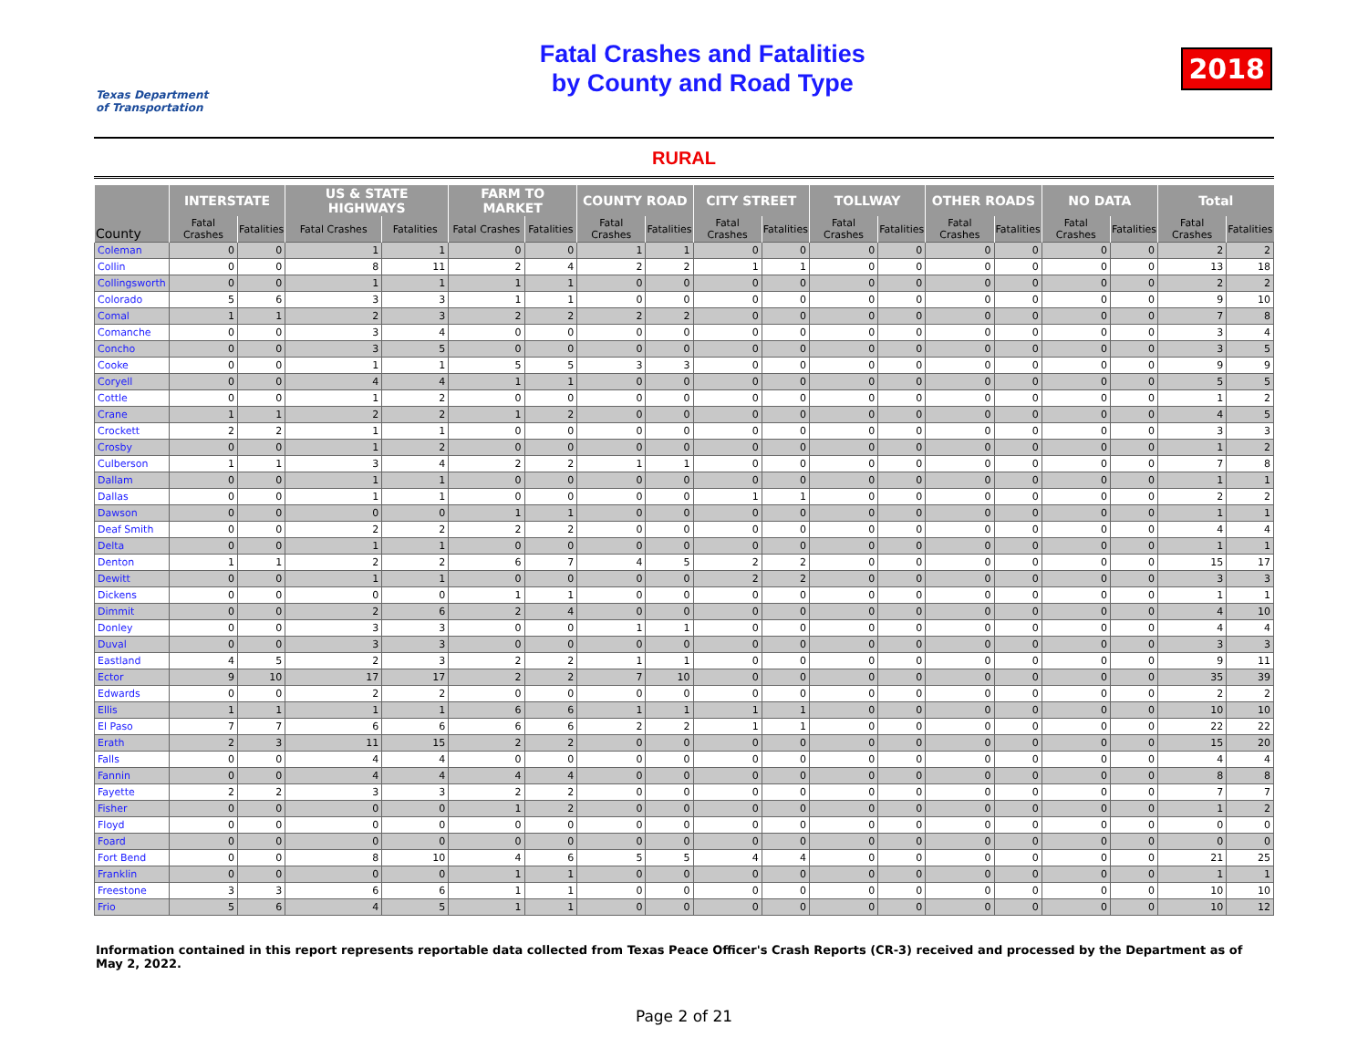Texas Department of Transportation
Fatal Crashes and Fatalities
by County and Road Type
2018
RURAL
| County | INTERSTATE | | US & STATE HIGHWAYS | | FARM TO MARKET | | COUNTY ROAD | | CITY STREET | | TOLLWAY | | OTHER ROADS | | NO DATA | | Total | |
| --- | --- | --- | --- | --- | --- | --- | --- | --- | --- | --- | --- | --- | --- | --- | --- | --- | --- | --- |
| | Fatal Crashes | Fatalities | Fatal Crashes | Fatalities | Fatal Crashes | Fatalities | Fatal Crashes | Fatalities | Fatal Crashes | Fatalities | Fatal Crashes | Fatalities | Fatal Crashes | Fatalities | Fatal Crashes | Fatalities | Fatal Crashes | Fatalities |
| Coleman | 0 | 0 | 1 | 1 | 0 | 0 | 1 | 1 | 0 | 0 | 0 | 0 | 0 | 0 | 0 | 0 | 2 | 2 |
| Collin | 0 | 0 | 8 | 11 | 2 | 4 | 2 | 2 | 1 | 1 | 0 | 0 | 0 | 0 | 0 | 0 | 13 | 18 |
| Collingsworth | 0 | 0 | 1 | 1 | 1 | 1 | 0 | 0 | 0 | 0 | 0 | 0 | 0 | 0 | 0 | 0 | 2 | 2 |
| Colorado | 5 | 6 | 3 | 3 | 1 | 1 | 0 | 0 | 0 | 0 | 0 | 0 | 0 | 0 | 0 | 0 | 9 | 10 |
| Comal | 1 | 1 | 2 | 3 | 2 | 2 | 2 | 2 | 0 | 0 | 0 | 0 | 0 | 0 | 0 | 0 | 7 | 8 |
| Comanche | 0 | 0 | 3 | 4 | 0 | 0 | 0 | 0 | 0 | 0 | 0 | 0 | 0 | 0 | 0 | 0 | 3 | 4 |
| Concho | 0 | 0 | 3 | 5 | 0 | 0 | 0 | 0 | 0 | 0 | 0 | 0 | 0 | 0 | 0 | 0 | 3 | 5 |
| Cooke | 0 | 0 | 1 | 1 | 5 | 5 | 3 | 3 | 0 | 0 | 0 | 0 | 0 | 0 | 0 | 0 | 9 | 9 |
| Coryell | 0 | 0 | 4 | 4 | 1 | 1 | 0 | 0 | 0 | 0 | 0 | 0 | 0 | 0 | 0 | 0 | 5 | 5 |
| Cottle | 0 | 0 | 1 | 2 | 0 | 0 | 0 | 0 | 0 | 0 | 0 | 0 | 0 | 0 | 0 | 0 | 1 | 2 |
| Crane | 1 | 1 | 2 | 2 | 1 | 2 | 0 | 0 | 0 | 0 | 0 | 0 | 0 | 0 | 0 | 0 | 4 | 5 |
| Crockett | 2 | 2 | 1 | 1 | 0 | 0 | 0 | 0 | 0 | 0 | 0 | 0 | 0 | 0 | 0 | 0 | 3 | 3 |
| Crosby | 0 | 0 | 1 | 2 | 0 | 0 | 0 | 0 | 0 | 0 | 0 | 0 | 0 | 0 | 0 | 0 | 1 | 2 |
| Culberson | 1 | 1 | 3 | 4 | 2 | 2 | 1 | 1 | 0 | 0 | 0 | 0 | 0 | 0 | 0 | 0 | 7 | 8 |
| Dallam | 0 | 0 | 1 | 1 | 0 | 0 | 0 | 0 | 0 | 0 | 0 | 0 | 0 | 0 | 0 | 0 | 1 | 1 |
| Dallas | 0 | 0 | 1 | 1 | 0 | 0 | 0 | 0 | 1 | 1 | 0 | 0 | 0 | 0 | 0 | 0 | 2 | 2 |
| Dawson | 0 | 0 | 0 | 0 | 1 | 1 | 0 | 0 | 0 | 0 | 0 | 0 | 0 | 0 | 0 | 0 | 1 | 1 |
| Deaf Smith | 0 | 0 | 2 | 2 | 2 | 2 | 0 | 0 | 0 | 0 | 0 | 0 | 0 | 0 | 0 | 0 | 4 | 4 |
| Delta | 0 | 0 | 1 | 1 | 0 | 0 | 0 | 0 | 0 | 0 | 0 | 0 | 0 | 0 | 0 | 0 | 1 | 1 |
| Denton | 1 | 1 | 2 | 2 | 6 | 7 | 4 | 5 | 2 | 2 | 0 | 0 | 0 | 0 | 0 | 0 | 15 | 17 |
| Dewitt | 0 | 0 | 1 | 1 | 0 | 0 | 0 | 0 | 2 | 2 | 0 | 0 | 0 | 0 | 0 | 0 | 3 | 3 |
| Dickens | 0 | 0 | 0 | 0 | 1 | 1 | 0 | 0 | 0 | 0 | 0 | 0 | 0 | 0 | 0 | 0 | 1 | 1 |
| Dimmit | 0 | 0 | 2 | 6 | 2 | 4 | 0 | 0 | 0 | 0 | 0 | 0 | 0 | 0 | 0 | 0 | 4 | 10 |
| Donley | 0 | 0 | 3 | 3 | 0 | 0 | 1 | 1 | 0 | 0 | 0 | 0 | 0 | 0 | 0 | 0 | 4 | 4 |
| Duval | 0 | 0 | 3 | 3 | 0 | 0 | 0 | 0 | 0 | 0 | 0 | 0 | 0 | 0 | 0 | 0 | 3 | 3 |
| Eastland | 4 | 5 | 2 | 3 | 2 | 2 | 1 | 1 | 0 | 0 | 0 | 0 | 0 | 0 | 0 | 0 | 9 | 11 |
| Ector | 9 | 10 | 17 | 17 | 2 | 2 | 7 | 10 | 0 | 0 | 0 | 0 | 0 | 0 | 0 | 0 | 35 | 39 |
| Edwards | 0 | 0 | 2 | 2 | 0 | 0 | 0 | 0 | 0 | 0 | 0 | 0 | 0 | 0 | 0 | 0 | 2 | 2 |
| Ellis | 1 | 1 | 1 | 1 | 6 | 6 | 1 | 1 | 1 | 1 | 0 | 0 | 0 | 0 | 0 | 0 | 10 | 10 |
| El Paso | 7 | 7 | 6 | 6 | 6 | 6 | 2 | 2 | 1 | 1 | 0 | 0 | 0 | 0 | 0 | 0 | 22 | 22 |
| Erath | 2 | 3 | 11 | 15 | 2 | 2 | 0 | 0 | 0 | 0 | 0 | 0 | 0 | 0 | 0 | 0 | 15 | 20 |
| Falls | 0 | 0 | 4 | 4 | 0 | 0 | 0 | 0 | 0 | 0 | 0 | 0 | 0 | 0 | 0 | 0 | 4 | 4 |
| Fannin | 0 | 0 | 4 | 4 | 4 | 4 | 0 | 0 | 0 | 0 | 0 | 0 | 0 | 0 | 0 | 0 | 8 | 8 |
| Fayette | 2 | 2 | 3 | 3 | 2 | 2 | 0 | 0 | 0 | 0 | 0 | 0 | 0 | 0 | 0 | 0 | 7 | 7 |
| Fisher | 0 | 0 | 0 | 0 | 1 | 2 | 0 | 0 | 0 | 0 | 0 | 0 | 0 | 0 | 0 | 0 | 1 | 2 |
| Floyd | 0 | 0 | 0 | 0 | 0 | 0 | 0 | 0 | 0 | 0 | 0 | 0 | 0 | 0 | 0 | 0 | 0 | 0 |
| Foard | 0 | 0 | 0 | 0 | 0 | 0 | 0 | 0 | 0 | 0 | 0 | 0 | 0 | 0 | 0 | 0 | 0 | 0 |
| Fort Bend | 0 | 0 | 8 | 10 | 4 | 6 | 5 | 5 | 4 | 4 | 0 | 0 | 0 | 0 | 0 | 0 | 21 | 25 |
| Franklin | 0 | 0 | 0 | 0 | 1 | 1 | 0 | 0 | 0 | 0 | 0 | 0 | 0 | 0 | 0 | 0 | 1 | 1 |
| Freestone | 3 | 3 | 6 | 6 | 1 | 1 | 0 | 0 | 0 | 0 | 0 | 0 | 0 | 0 | 0 | 0 | 10 | 10 |
| Frio | 5 | 6 | 4 | 5 | 1 | 1 | 0 | 0 | 0 | 0 | 0 | 0 | 0 | 0 | 0 | 0 | 10 | 12 |
Information contained in this report represents reportable data collected from Texas Peace Officer's Crash Reports (CR-3) received and processed by the Department as of May 2, 2022.
Page 2 of 21